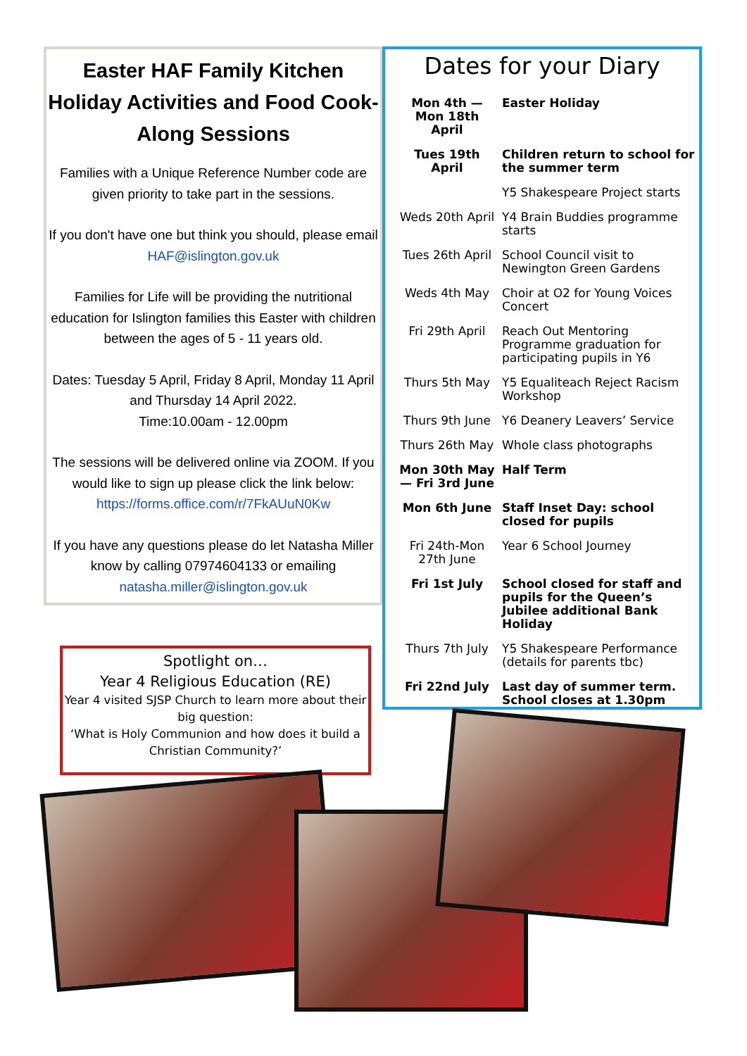Easter HAF Family Kitchen Holiday Activities and Food Cook-Along Sessions
Families with a Unique Reference Number code are given priority to take part in the sessions.
If you don't have one but think you should, please email HAF@islington.gov.uk
Families for Life will be providing the nutritional education for Islington families this Easter with children between the ages of 5 - 11 years old.
Dates: Tuesday 5 April, Friday 8 April, Monday 11 April and Thursday 14 April 2022.
Time:10.00am - 12.00pm
The sessions will be delivered online via ZOOM. If you would like to sign up please click the link below:
https://forms.office.com/r/7FkAUuN0Kw
If you have any questions please do let Natasha Miller know by calling 07974604133 or emailing natasha.miller@islington.gov.uk
Dates for your Diary
| Mon 4th —Mon 18th April | Easter Holiday |
| Tues 19th April | Children return to school for the summer term |
| | Y5 Shakespeare Project starts |
| Weds 20th April | Y4 Brain Buddies programme starts |
| Tues 26th April | School Council visit to Newington Green Gardens |
| Weds 4th May | Choir at O2 for Young Voices Concert |
| Fri 29th April | Reach Out Mentoring Programme graduation for participating pupils in Y6 |
| Thurs 5th May | Y5 Equaliteach Reject Racism Workshop |
| Thurs 9th June | Y6 Deanery Leavers’ Service |
| Thurs 26th May | Whole class photographs |
| Mon 30th May— Fri 3rd June | Half Term |
| Mon 6th June | Staff Inset Day: school closed for pupils |
| Fri 24th-Mon 27th June | Year 6 School Journey |
| Fri 1st July | School closed for staff and pupils for the Queen’s Jubilee additional Bank Holiday |
| Thurs 7th July | Y5 Shakespeare Performance (details for parents tbc) |
| Fri 22nd July | Last day of summer term. School closes at 1.30pm |
Spotlight on…
Year 4 Religious Education (RE)
Year 4 visited SJSP Church to learn more about their big question:
‘What is Holy Communion and how does it build a Christian Community?’